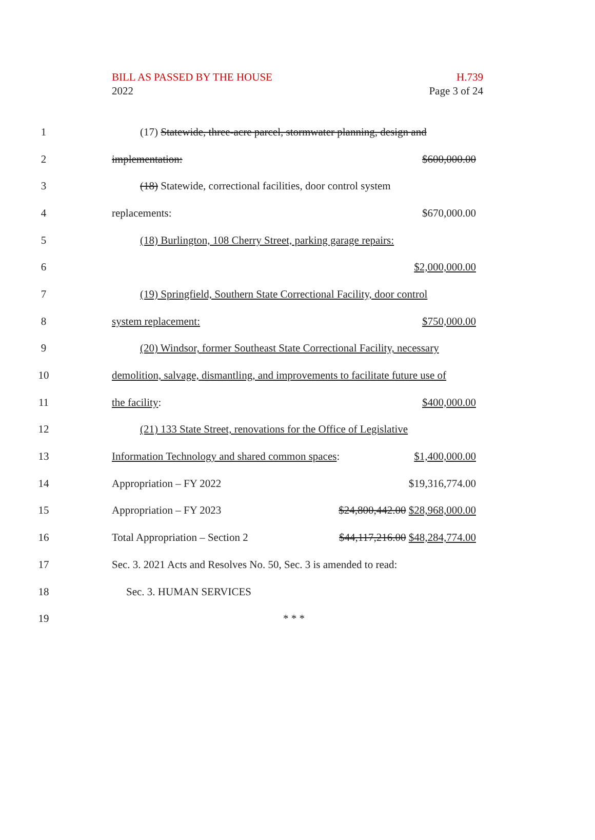BILL AS PASSED BY THE HOUSE
2022
H.739
Page 3 of 24
1
(17) Statewide, three-acre parcel, stormwater planning, design and
2 implementation: $600,000.00
3
(18) Statewide, correctional facilities, door control system
4 replacements: $670,000.00
5
(18) Burlington, 108 Cherry Street, parking garage repairs:
6 $2,000,000.00
7
(19) Springfield, Southern State Correctional Facility, door control
8 system replacement: $750,000.00
9
(20) Windsor, former Southeast State Correctional Facility, necessary
10
demolition, salvage, dismantling, and improvements to facilitate future use of
11 the facility: $400,000.00
12
(21) 133 State Street, renovations for the Office of Legislative
13
Information Technology and shared common spaces: $1,400,000.00
14 Appropriation – FY 2022 $19,316,774.00
15 Appropriation – FY 2023 $24,800,442.00 $28,968,000.00
16
Total Appropriation – Section 2 $44,117,216.00 $48,284,774.00
17
Sec. 3. 2021 Acts and Resolves No. 50, Sec. 3 is amended to read:
18 Sec. 3. HUMAN SERVICES
19 * * *